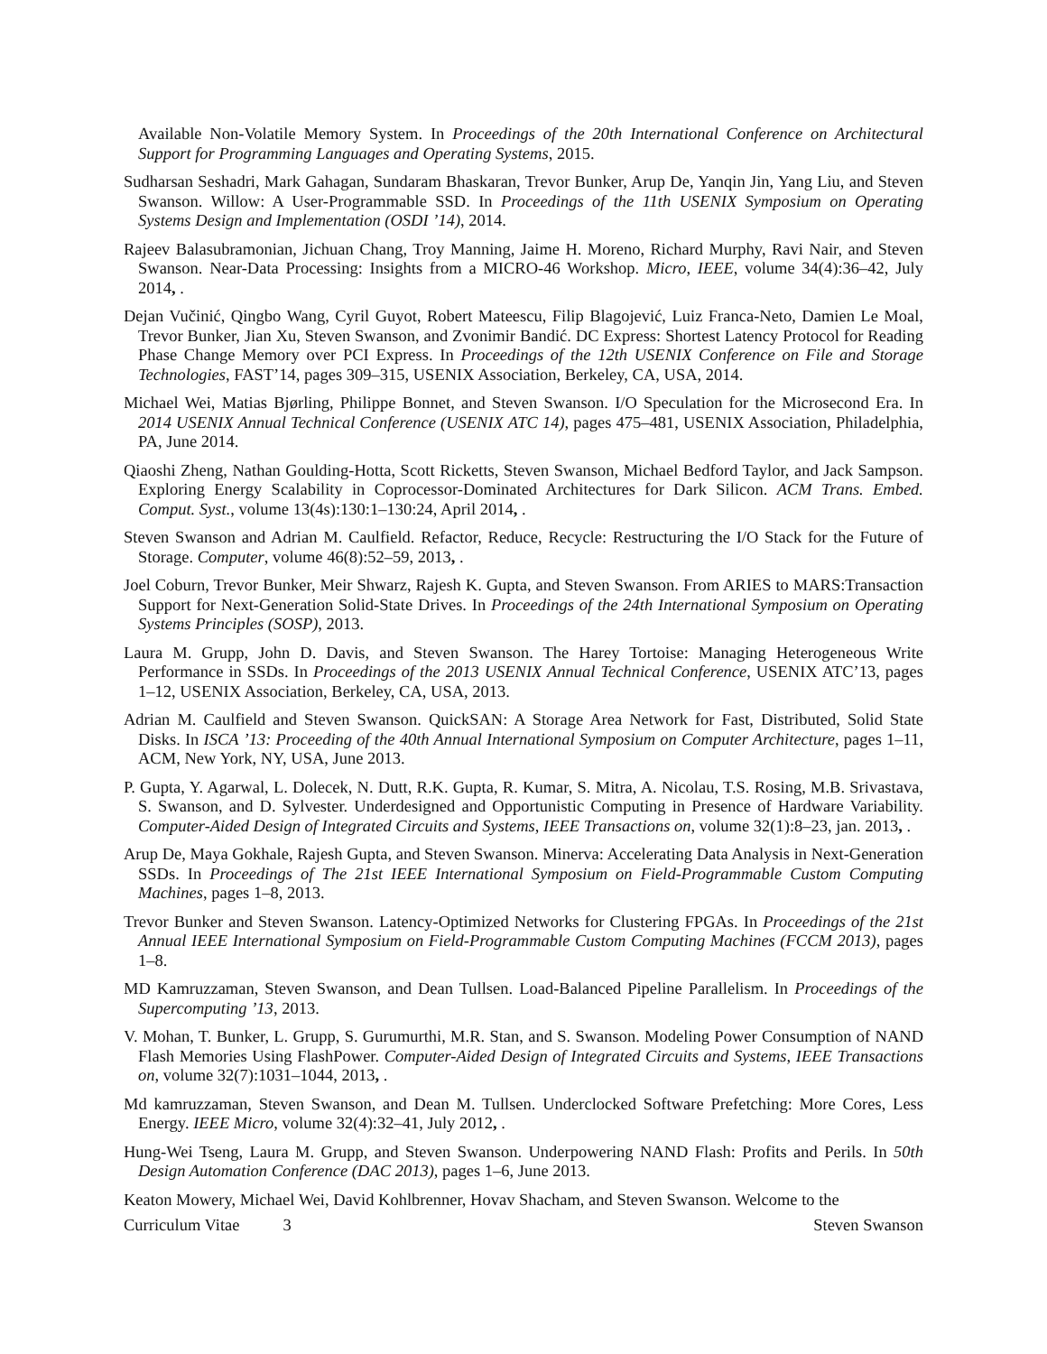Available Non-Volatile Memory System. In Proceedings of the 20th International Conference on Architectural Support for Programming Languages and Operating Systems, 2015.
Sudharsan Seshadri, Mark Gahagan, Sundaram Bhaskaran, Trevor Bunker, Arup De, Yanqin Jin, Yang Liu, and Steven Swanson. Willow: A User-Programmable SSD. In Proceedings of the 11th USENIX Symposium on Operating Systems Design and Implementation (OSDI ’14), 2014.
Rajeev Balasubramonian, Jichuan Chang, Troy Manning, Jaime H. Moreno, Richard Murphy, Ravi Nair, and Steven Swanson. Near-Data Processing: Insights from a MICRO-46 Workshop. Micro, IEEE, volume 34(4):36–42, July 2014, .
Dejan Vučinić, Qingbo Wang, Cyril Guyot, Robert Mateescu, Filip Blagojević, Luiz Franca-Neto, Damien Le Moal, Trevor Bunker, Jian Xu, Steven Swanson, and Zvonimir Bandić. DC Express: Shortest Latency Protocol for Reading Phase Change Memory over PCI Express. In Proceedings of the 12th USENIX Conference on File and Storage Technologies, FAST’14, pages 309–315, USENIX Association, Berkeley, CA, USA, 2014.
Michael Wei, Matias Bjørling, Philippe Bonnet, and Steven Swanson. I/O Speculation for the Microsecond Era. In 2014 USENIX Annual Technical Conference (USENIX ATC 14), pages 475–481, USENIX Association, Philadelphia, PA, June 2014.
Qiaoshi Zheng, Nathan Goulding-Hotta, Scott Ricketts, Steven Swanson, Michael Bedford Taylor, and Jack Sampson. Exploring Energy Scalability in Coprocessor-Dominated Architectures for Dark Silicon. ACM Trans. Embed. Comput. Syst., volume 13(4s):130:1–130:24, April 2014, .
Steven Swanson and Adrian M. Caulfield. Refactor, Reduce, Recycle: Restructuring the I/O Stack for the Future of Storage. Computer, volume 46(8):52–59, 2013, .
Joel Coburn, Trevor Bunker, Meir Shwarz, Rajesh K. Gupta, and Steven Swanson. From ARIES to MARS:Transaction Support for Next-Generation Solid-State Drives. In Proceedings of the 24th International Symposium on Operating Systems Principles (SOSP), 2013.
Laura M. Grupp, John D. Davis, and Steven Swanson. The Harey Tortoise: Managing Heterogeneous Write Performance in SSDs. In Proceedings of the 2013 USENIX Annual Technical Conference, USENIX ATC’13, pages 1–12, USENIX Association, Berkeley, CA, USA, 2013.
Adrian M. Caulfield and Steven Swanson. QuickSAN: A Storage Area Network for Fast, Distributed, Solid State Disks. In ISCA ’13: Proceeding of the 40th Annual International Symposium on Computer Architecture, pages 1–11, ACM, New York, NY, USA, June 2013.
P. Gupta, Y. Agarwal, L. Dolecek, N. Dutt, R.K. Gupta, R. Kumar, S. Mitra, A. Nicolau, T.S. Rosing, M.B. Srivastava, S. Swanson, and D. Sylvester. Underdesigned and Opportunistic Computing in Presence of Hardware Variability. Computer-Aided Design of Integrated Circuits and Systems, IEEE Transactions on, volume 32(1):8–23, jan. 2013, .
Arup De, Maya Gokhale, Rajesh Gupta, and Steven Swanson. Minerva: Accelerating Data Analysis in Next-Generation SSDs. In Proceedings of The 21st IEEE International Symposium on Field-Programmable Custom Computing Machines, pages 1–8, 2013.
Trevor Bunker and Steven Swanson. Latency-Optimized Networks for Clustering FPGAs. In Proceedings of the 21st Annual IEEE International Symposium on Field-Programmable Custom Computing Machines (FCCM 2013), pages 1–8.
MD Kamruzzaman, Steven Swanson, and Dean Tullsen. Load-Balanced Pipeline Parallelism. In Proceedings of the Supercomputing ’13, 2013.
V. Mohan, T. Bunker, L. Grupp, S. Gurumurthi, M.R. Stan, and S. Swanson. Modeling Power Consumption of NAND Flash Memories Using FlashPower. Computer-Aided Design of Integrated Circuits and Systems, IEEE Transactions on, volume 32(7):1031–1044, 2013, .
Md kamruzzaman, Steven Swanson, and Dean M. Tullsen. Underclocked Software Prefetching: More Cores, Less Energy. IEEE Micro, volume 32(4):32–41, July 2012, .
Hung-Wei Tseng, Laura M. Grupp, and Steven Swanson. Underpowering NAND Flash: Profits and Perils. In 50th Design Automation Conference (DAC 2013), pages 1–6, June 2013.
Keaton Mowery, Michael Wei, David Kohlbrenner, Hovav Shacham, and Steven Swanson. Welcome to the
Curriculum Vitae 3 Steven Swanson